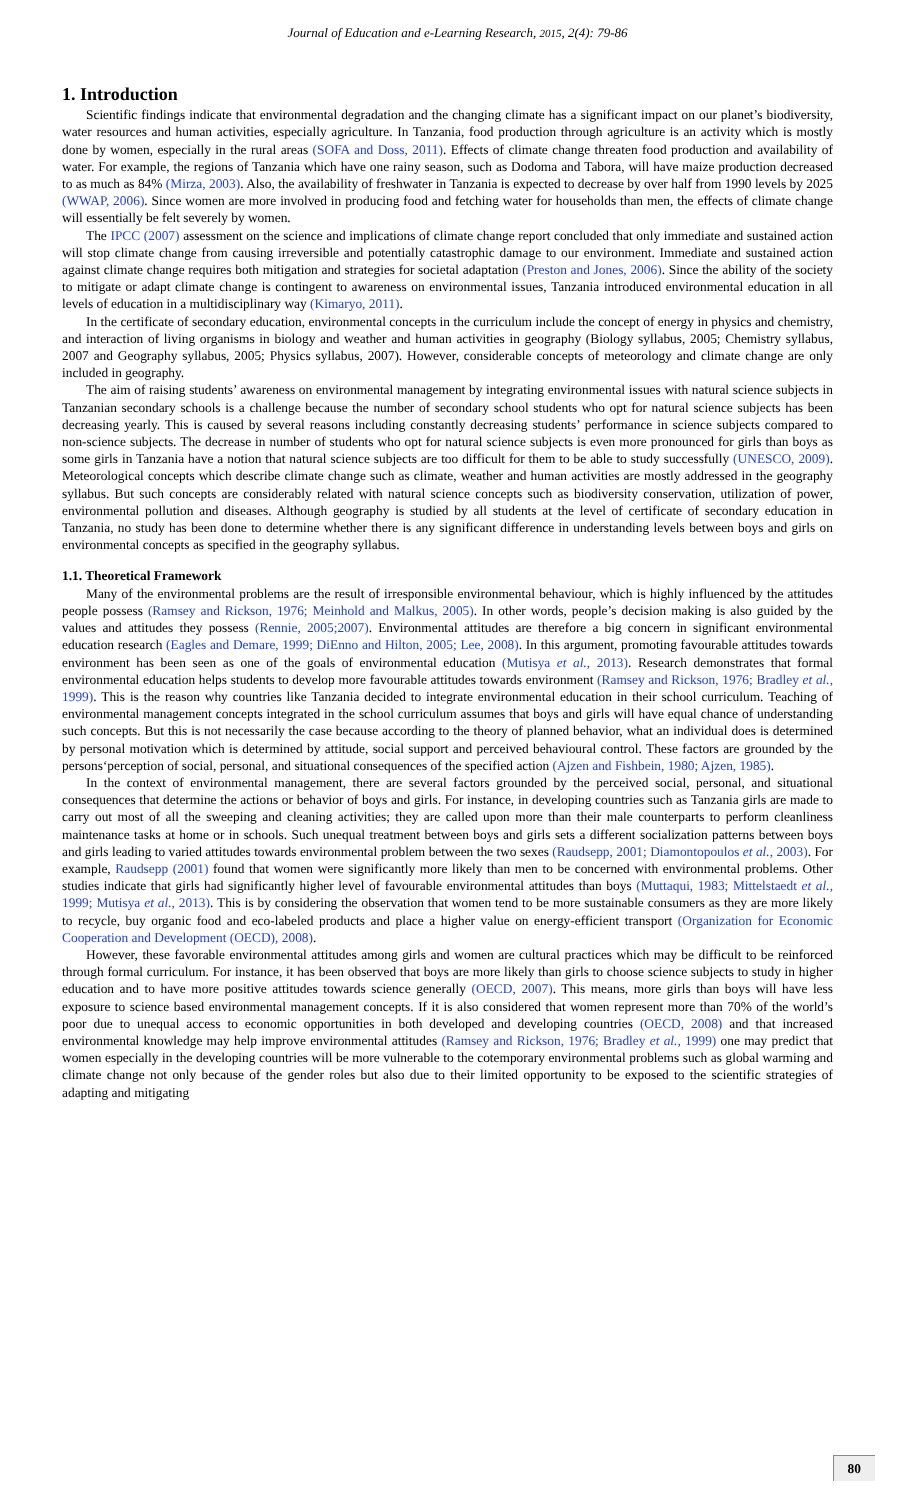Journal of Education and e-Learning Research, 2015, 2(4): 79-86
1. Introduction
Scientific findings indicate that environmental degradation and the changing climate has a significant impact on our planet’s biodiversity, water resources and human activities, especially agriculture. In Tanzania, food production through agriculture is an activity which is mostly done by women, especially in the rural areas (SOFA and Doss, 2011). Effects of climate change threaten food production and availability of water. For example, the regions of Tanzania which have one rainy season, such as Dodoma and Tabora, will have maize production decreased to as much as 84% (Mirza, 2003). Also, the availability of freshwater in Tanzania is expected to decrease by over half from 1990 levels by 2025 (WWAP, 2006). Since women are more involved in producing food and fetching water for households than men, the effects of climate change will essentially be felt severely by women.
The IPCC (2007) assessment on the science and implications of climate change report concluded that only immediate and sustained action will stop climate change from causing irreversible and potentially catastrophic damage to our environment. Immediate and sustained action against climate change requires both mitigation and strategies for societal adaptation (Preston and Jones, 2006). Since the ability of the society to mitigate or adapt climate change is contingent to awareness on environmental issues, Tanzania introduced environmental education in all levels of education in a multidisciplinary way (Kimaryo, 2011).
In the certificate of secondary education, environmental concepts in the curriculum include the concept of energy in physics and chemistry, and interaction of living organisms in biology and weather and human activities in geography (Biology syllabus, 2005; Chemistry syllabus, 2007 and Geography syllabus, 2005; Physics syllabus, 2007). However, considerable concepts of meteorology and climate change are only included in geography.
The aim of raising students’ awareness on environmental management by integrating environmental issues with natural science subjects in Tanzanian secondary schools is a challenge because the number of secondary school students who opt for natural science subjects has been decreasing yearly. This is caused by several reasons including constantly decreasing students’ performance in science subjects compared to non-science subjects. The decrease in number of students who opt for natural science subjects is even more pronounced for girls than boys as some girls in Tanzania have a notion that natural science subjects are too difficult for them to be able to study successfully (UNESCO, 2009). Meteorological concepts which describe climate change such as climate, weather and human activities are mostly addressed in the geography syllabus. But such concepts are considerably related with natural science concepts such as biodiversity conservation, utilization of power, environmental pollution and diseases. Although geography is studied by all students at the level of certificate of secondary education in Tanzania, no study has been done to determine whether there is any significant difference in understanding levels between boys and girls on environmental concepts as specified in the geography syllabus.
1.1. Theoretical Framework
Many of the environmental problems are the result of irresponsible environmental behaviour, which is highly influenced by the attitudes people possess (Ramsey and Rickson, 1976; Meinhold and Malkus, 2005). In other words, people’s decision making is also guided by the values and attitudes they possess (Rennie, 2005;2007). Environmental attitudes are therefore a big concern in significant environmental education research (Eagles and Demare, 1999; DiEnno and Hilton, 2005; Lee, 2008). In this argument, promoting favourable attitudes towards environment has been seen as one of the goals of environmental education (Mutisya et al., 2013). Research demonstrates that formal environmental education helps students to develop more favourable attitudes towards environment (Ramsey and Rickson, 1976; Bradley et al., 1999). This is the reason why countries like Tanzania decided to integrate environmental education in their school curriculum. Teaching of environmental management concepts integrated in the school curriculum assumes that boys and girls will have equal chance of understanding such concepts. But this is not necessarily the case because according to the theory of planned behavior, what an individual does is determined by personal motivation which is determined by attitude, social support and perceived behavioural control. These factors are grounded by the persons‘perception of social, personal, and situational consequences of the specified action (Ajzen and Fishbein, 1980; Ajzen, 1985).
In the context of environmental management, there are several factors grounded by the perceived social, personal, and situational consequences that determine the actions or behavior of boys and girls. For instance, in developing countries such as Tanzania girls are made to carry out most of all the sweeping and cleaning activities; they are called upon more than their male counterparts to perform cleanliness maintenance tasks at home or in schools. Such unequal treatment between boys and girls sets a different socialization patterns between boys and girls leading to varied attitudes towards environmental problem between the two sexes (Raudsepp, 2001; Diamontopoulos et al., 2003). For example, Raudsepp (2001) found that women were significantly more likely than men to be concerned with environmental problems. Other studies indicate that girls had significantly higher level of favourable environmental attitudes than boys (Muttaqui, 1983; Mittelstaedt et al., 1999; Mutisya et al., 2013). This is by considering the observation that women tend to be more sustainable consumers as they are more likely to recycle, buy organic food and eco-labeled products and place a higher value on energy-efficient transport (Organization for Economic Cooperation and Development (OECD), 2008).
However, these favorable environmental attitudes among girls and women are cultural practices which may be difficult to be reinforced through formal curriculum. For instance, it has been observed that boys are more likely than girls to choose science subjects to study in higher education and to have more positive attitudes towards science generally (OECD, 2007). This means, more girls than boys will have less exposure to science based environmental management concepts. If it is also considered that women represent more than 70% of the world’s poor due to unequal access to economic opportunities in both developed and developing countries (OECD, 2008) and that increased environmental knowledge may help improve environmental attitudes (Ramsey and Rickson, 1976; Bradley et al., 1999) one may predict that women especially in the developing countries will be more vulnerable to the cotemporary environmental problems such as global warming and climate change not only because of the gender roles but also due to their limited opportunity to be exposed to the scientific strategies of adapting and mitigating
80